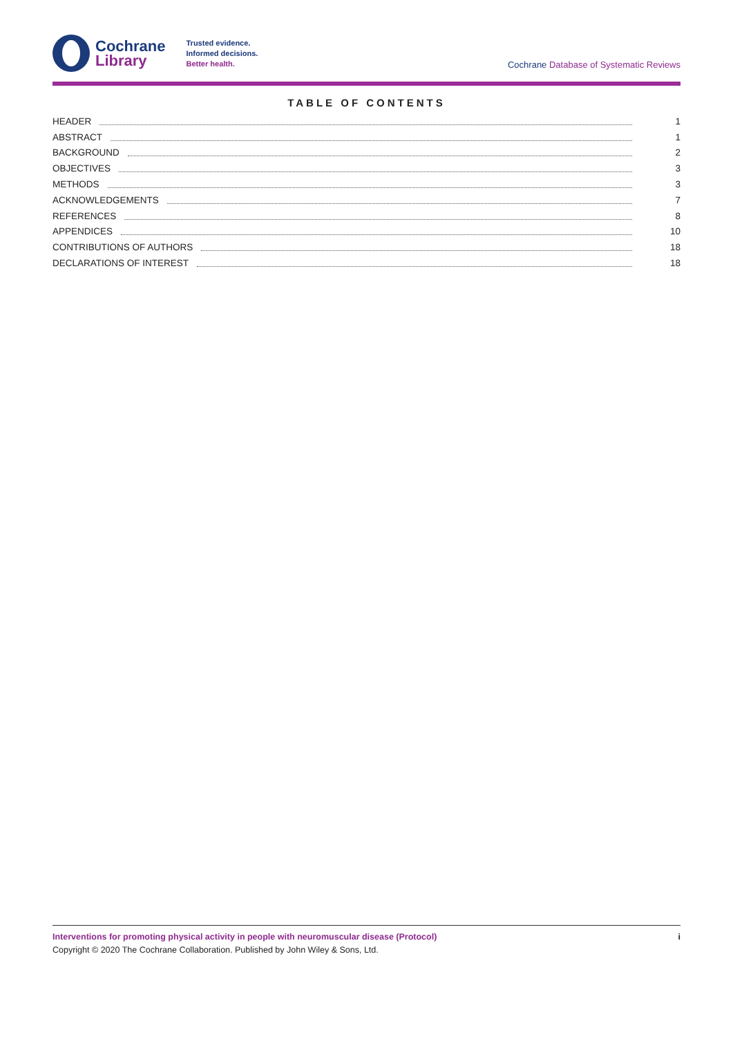Cochrane
Library
Trusted evidence.
Informed decisions.
Better health.
Cochrane Database of Systematic Reviews
TABLE OF CONTENTS
HEADER 1
ABSTRACT 1
BACKGROUND 2
OBJECTIVES 3
METHODS 3
ACKNOWLEDGEMENTS 7
REFERENCES 8
APPENDICES 10
CONTRIBUTIONS OF AUTHORS 18
DECLARATIONS OF INTEREST 18
Interventions for promoting physical activity in people with neuromuscular disease (Protocol)
Copyright © 2020 The Cochrane Collaboration. Published by John Wiley & Sons, Ltd.
i